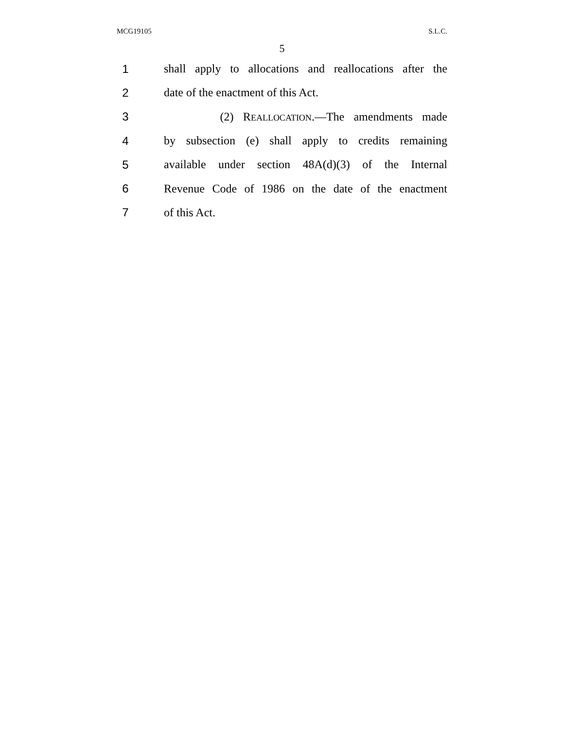MCG19105 S.L.C.
5
1 shall apply to allocations and reallocations after the
2 date of the enactment of this Act.
3 (2) REALLOCATION.—The amendments made
4 by subsection (e) shall apply to credits remaining
5 available under section 48A(d)(3) of the Internal
6 Revenue Code of 1986 on the date of the enactment
7 of this Act.